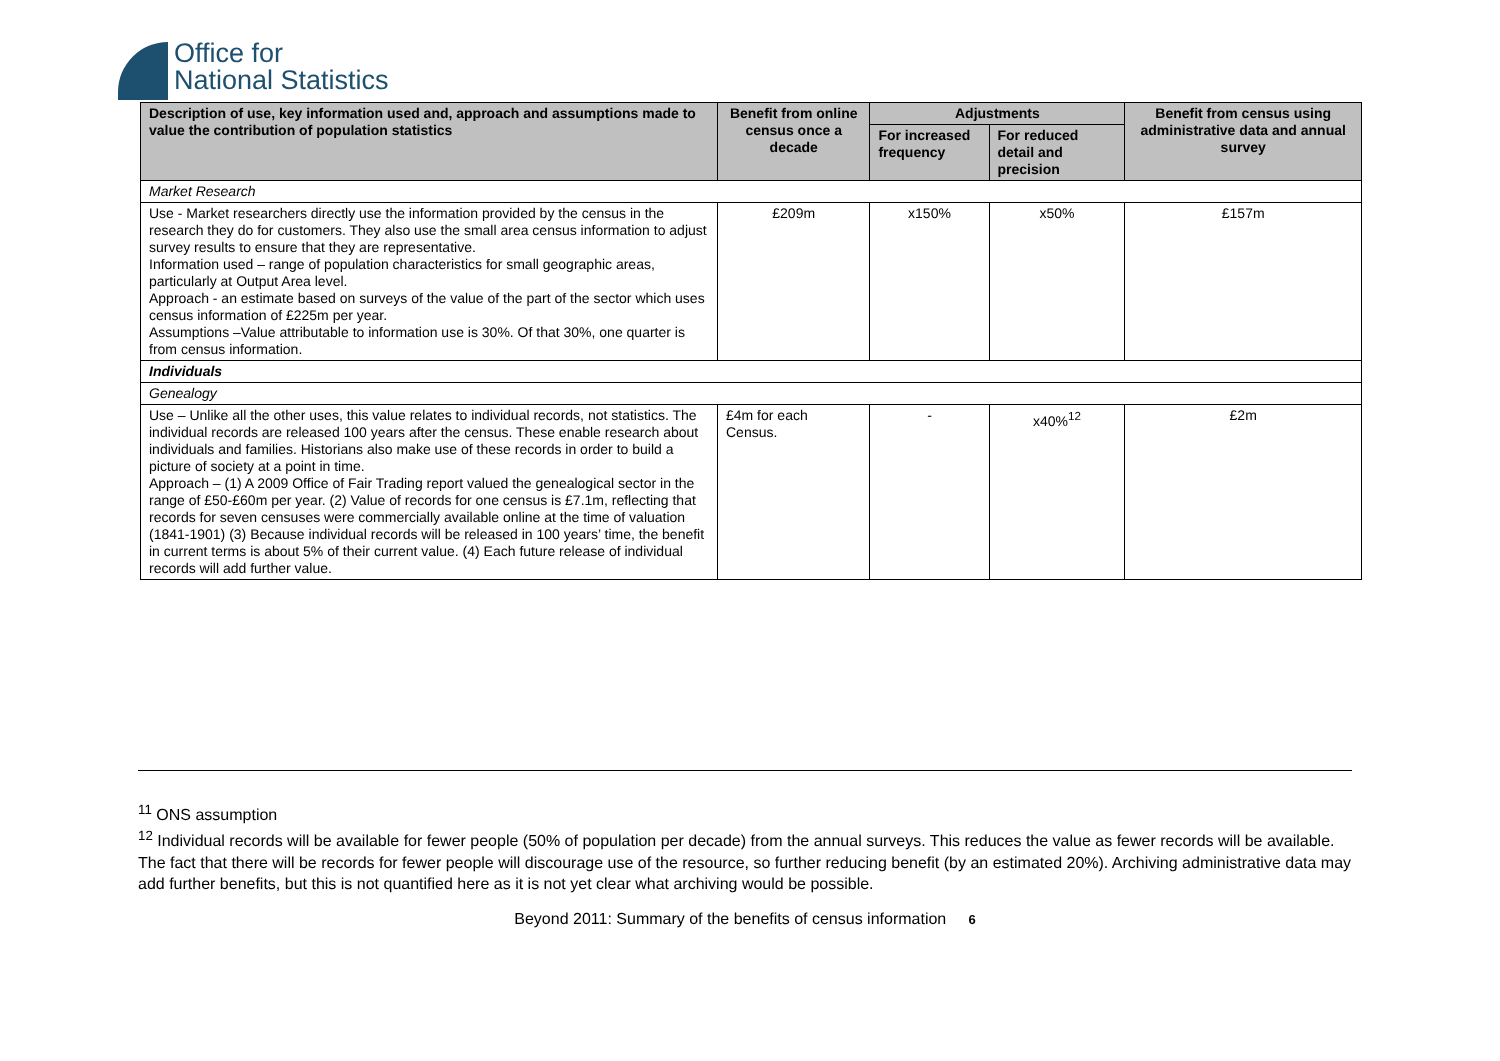Office for
National Statistics
| Description of use, key information used and, approach and assumptions made to value the contribution of population statistics | Benefit from online census once a decade | Adjustments | | Benefit from census using administrative data and annual survey |
| --- | --- | --- | --- | --- |
| | | For increased frequency | For reduced detail and precision | |
| Market Research | | | | |
| Use - Market researchers directly use the information provided by the census in the research they do for customers. They also use the small area census information to adjust survey results to ensure that they are representative. Information used – range of population characteristics for small geographic areas, particularly at Output Area level. Approach - an estimate based on surveys of the value of the part of the sector which uses census information of £225m per year. Assumptions –Value attributable to information use is 30%. Of that 30%, one quarter is from census information. | £209m | x150% | x50% | £157m |
| Individuals | | | | |
| Genealogy | | | | |
| Use – Unlike all the other uses, this value relates to individual records, not statistics. The individual records are released 100 years after the census. These enable research about individuals and families. Historians also make use of these records in order to build a picture of society at a point in time. Approach – (1) A 2009 Office of Fair Trading report valued the genealogical sector in the range of £50-£60m per year. (2) Value of records for one census is £7.1m, reflecting that records for seven censuses were commercially available online at the time of valuation (1841-1901) (3) Because individual records will be released in 100 years’ time, the benefit in current terms is about 5% of their current value. (4) Each future release of individual records will add further value. | £4m for each Census. | - | x40%<sup>12</sup> | £2m |
<sup>11</sup> ONS assumption
<sup>12</sup> Individual records will be available for fewer people (50% of population per decade) from the annual surveys. This reduces the value as fewer records will be available. The fact that there will be records for fewer people will discourage use of the resource, so further reducing benefit (by an estimated 20%). Archiving administrative data may add further benefits, but this is not quantified here as it is not yet clear what archiving would be possible.
Beyond 2011: Summary of the benefits of census information 6